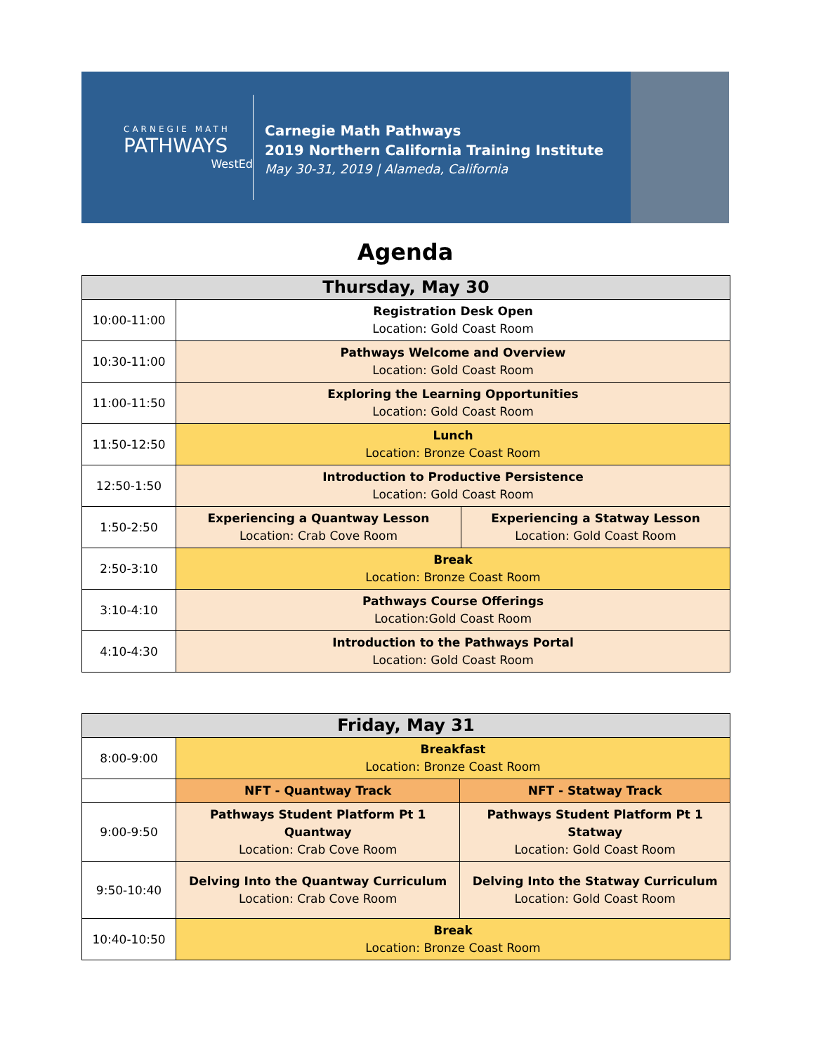CARNEGIE MATH
PATHWAYS
WestEd
Carnegie Math Pathways
2019 Northern California Training Institute
May 30-31, 2019 | Alameda, California
Agenda
| Thursday, May 30 | | |
| --- | --- | --- |
| 10:00-11:00 | Registration Desk Open Location: Gold Coast Room | |
| 10:30-11:00 | Pathways Welcome and Overview Location: Gold Coast Room | |
| 11:00-11:50 | Exploring the Learning Opportunities Location: Gold Coast Room | |
| 11:50-12:50 | Lunch Location: Bronze Coast Room | |
| 12:50-1:50 | Introduction to Productive Persistence Location: Gold Coast Room | |
| 1:50-2:50 | Experiencing a Quantway Lesson Location: Crab Cove Room | Experiencing a Statway Lesson Location: Gold Coast Room |
| 2:50-3:10 | Break Location: Bronze Coast Room | |
| 3:10-4:10 | Pathways Course Offerings Location:Gold Coast Room | |
| 4:10-4:30 | Introduction to the Pathways Portal Location: Gold Coast Room | |
| Friday, May 31 | | |
| --- | --- | --- |
| 8:00-9:00 | Breakfast Location: Bronze Coast Room | |
| | NFT - Quantway Track | NFT - Statway Track |
| 9:00-9:50 | Pathways Student Platform Pt 1 Quantway Location: Crab Cove Room | Pathways Student Platform Pt 1 Statway Location: Gold Coast Room |
| 9:50-10:40 | Delving Into the Quantway Curriculum Location: Crab Cove Room | Delving Into the Statway Curriculum Location: Gold Coast Room |
| 10:40-10:50 | Break Location: Bronze Coast Room | |